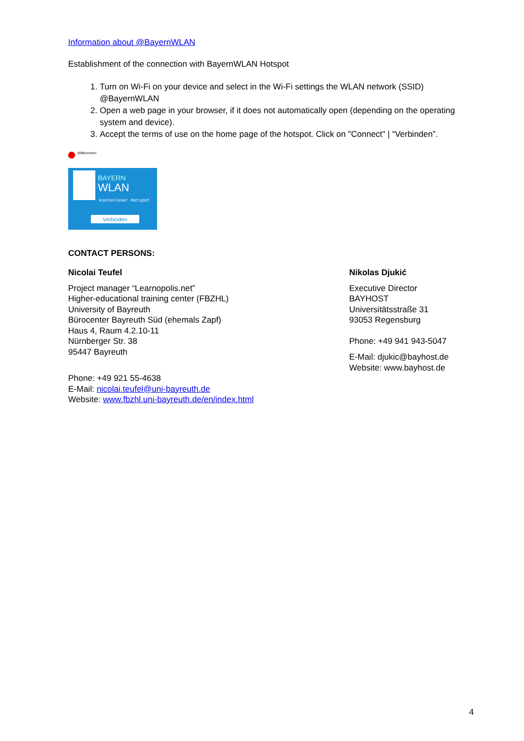Information about @BayernWLAN
Establishment of the connection with BayernWLAN Hotspot
1. Turn on Wi-Fi on your device and select in the Wi-Fi settings the WLAN network (SSID) @BayernWLAN
2. Open a web page in your browser, if it does not automatically open (depending on the operating system and device).
3. Accept the terms of use on the home page of the hotspot. Click on "Connect" | “Verbinden”.
Willkommen
BAYERN
WLAN
kostenloser Hotspot
Verbinden
CONTACT PERSONS:
Nicolai Teufel
Project manager “Learnopolis.net”
Higher-educational training center (FBZHL)
University of Bayreuth
Bürocenter Bayreuth Süd (ehemals Zapf)
Haus 4, Raum 4.2.10-11
Nürnberger Str. 38
95447 Bayreuth
Phone: +49 921 55-4638
E-Mail: nicolai.teufel@uni-bayreuth.de
Website: www.fbzhl.uni-bayreuth.de/en/index.html
Nikolas Djukić
Executive Director
BAYHOST
Universitätsstraße 31
93053 Regensburg
Phone: +49 941 943-5047
E-Mail: djukic@bayhost.de
Website: www.bayhost.de
4